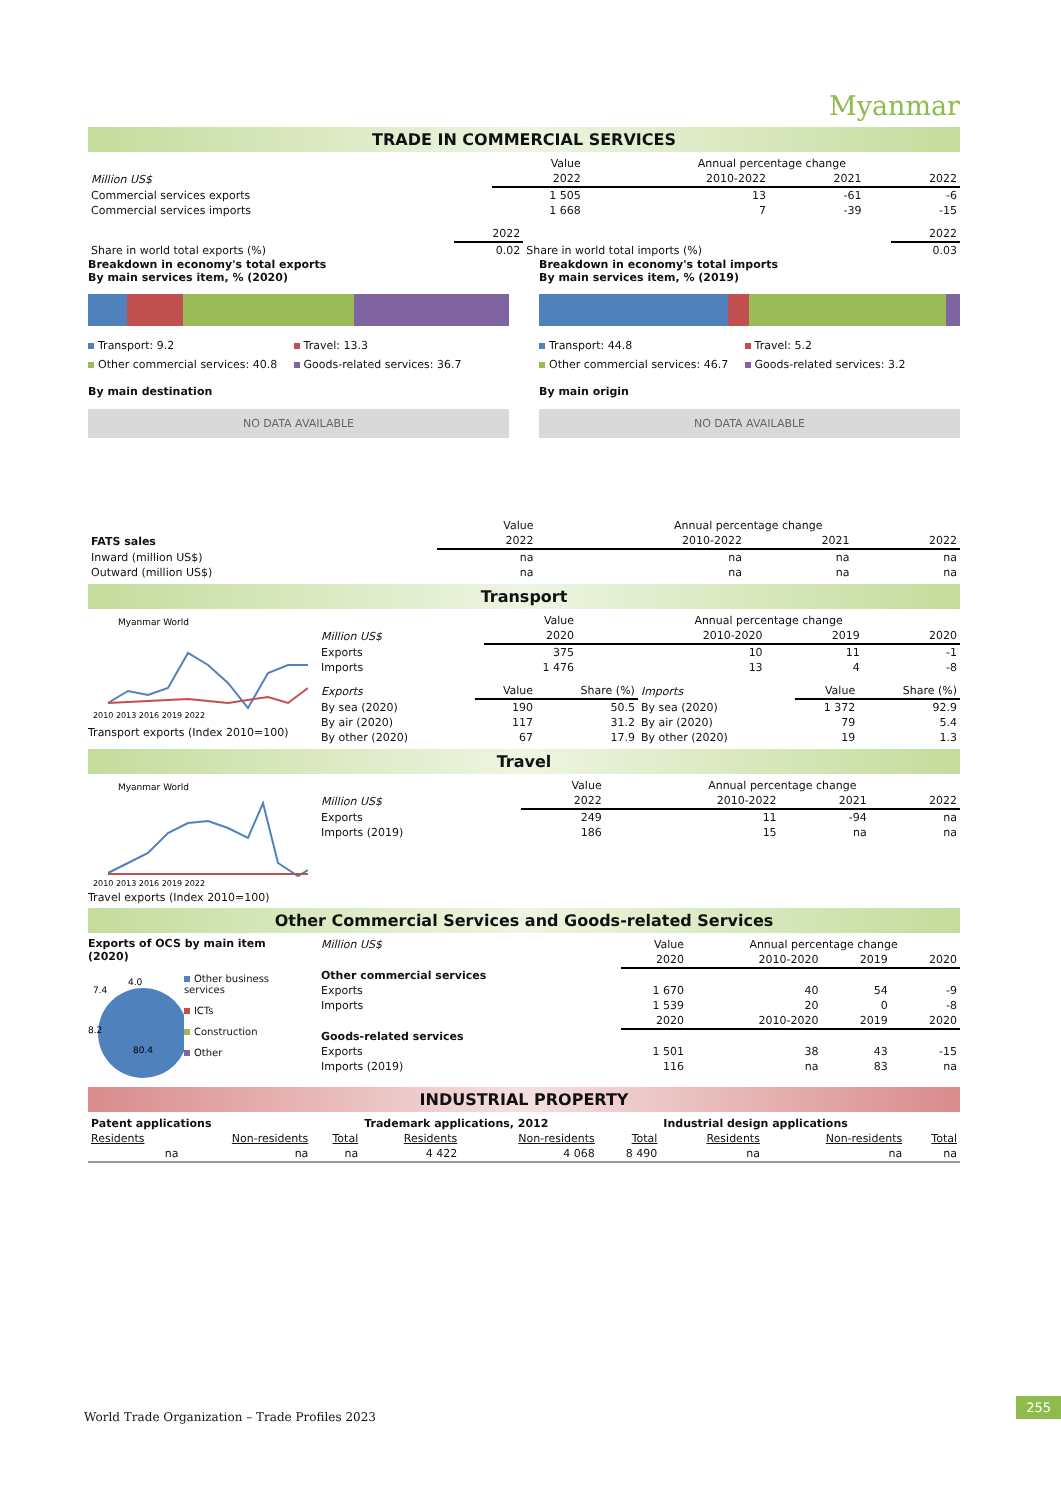Myanmar
TRADE IN COMMERCIAL SERVICES
| | Value | Annual percentage change | | |
| Million US$ | 2022 | 2010-2022 | 2021 | 2022 |
| Commercial services exports | 1 505 | 13 | -61 | -6 |
| Commercial services imports | 1 668 | 7 | -39 | -15 |
| | 2022 | | 2022 |
| Share in world total exports (%) | 0.02 | Share in world total imports (%) | 0.03 |
Breakdown in economy's total exports
By main services item, % (2020)
Transport: 9.2 Travel: 13.3 Other commercial services: 40.8 Goods-related services: 36.7
By main destination
NO DATA AVAILABLE
Breakdown in economy's total imports
By main services item, % (2019)
Transport: 44.8 Travel: 5.2 Other commercial services: 46.7 Goods-related services: 3.2
By main origin
NO DATA AVAILABLE
| | Value | Annual percentage change | | |
| FATS sales | 2022 | 2010-2022 | 2021 | 2022 |
| Inward (million US$) | na | na | na | na |
| Outward (million US$) | na | na | na | na |
Transport
Myanmar World
2010 2013 2016 2019 2022
Transport exports (Index 2010=100)
| | Value | Annual percentage change | | |
| Million US$ | 2020 | 2010-2020 | 2019 | 2020 |
| Exports | 375 | 10 | 11 | -1 |
| Imports | 1 476 | 13 | 4 | -8 |
| Exports | Value | Share (%) | Imports | Value | Share (%) |
| By sea (2020) | 190 | 50.5 | By sea (2020) | 1 372 | 92.9 |
| By air (2020) | 117 | 31.2 | By air (2020) | 79 | 5.4 |
| By other (2020) | 67 | 17.9 | By other (2020) | 19 | 1.3 |
Travel
Myanmar World
2010 2013 2016 2019 2022
Travel exports (Index 2010=100)
| | Value | Annual percentage change | | |
| Million US$ | 2022 | 2010-2022 | 2021 | 2022 |
| Exports | 249 | 11 | -94 | na |
| Imports (2019) | 186 | 15 | na | na |
Other Commercial Services and Goods-related Services
Exports of OCS by main item (2020)
80.4
7.4
4.0
8.2
Other business services
ICTs
Construction
Other
| Million US$ | Value | Annual percentage change | | |
| | 2020 | 2010-2020 | 2019 | 2020 |
| Other commercial services | | | | |
| Exports | 1 670 | 40 | 54 | -9 |
| Imports | 1 539 | 20 | 0 | -8 |
| | 2020 | 2010-2020 | 2019 | 2020 |
| Goods-related services | | | | |
| Exports | 1 501 | 38 | 43 | -15 |
| Imports (2019) | 116 | na | 83 | na |
INDUSTRIAL PROPERTY
| Patent applications | | | Trademark applications, 2012 | | | Industrial design applications | | |
| Residents | Non-residents | Total | Residents | Non-residents | Total | Residents | Non-residents | Total |
| na | na | na | 4 422 | 4 068 | 8 490 | na | na | na |
World Trade Organization – Trade Profiles 2023
255